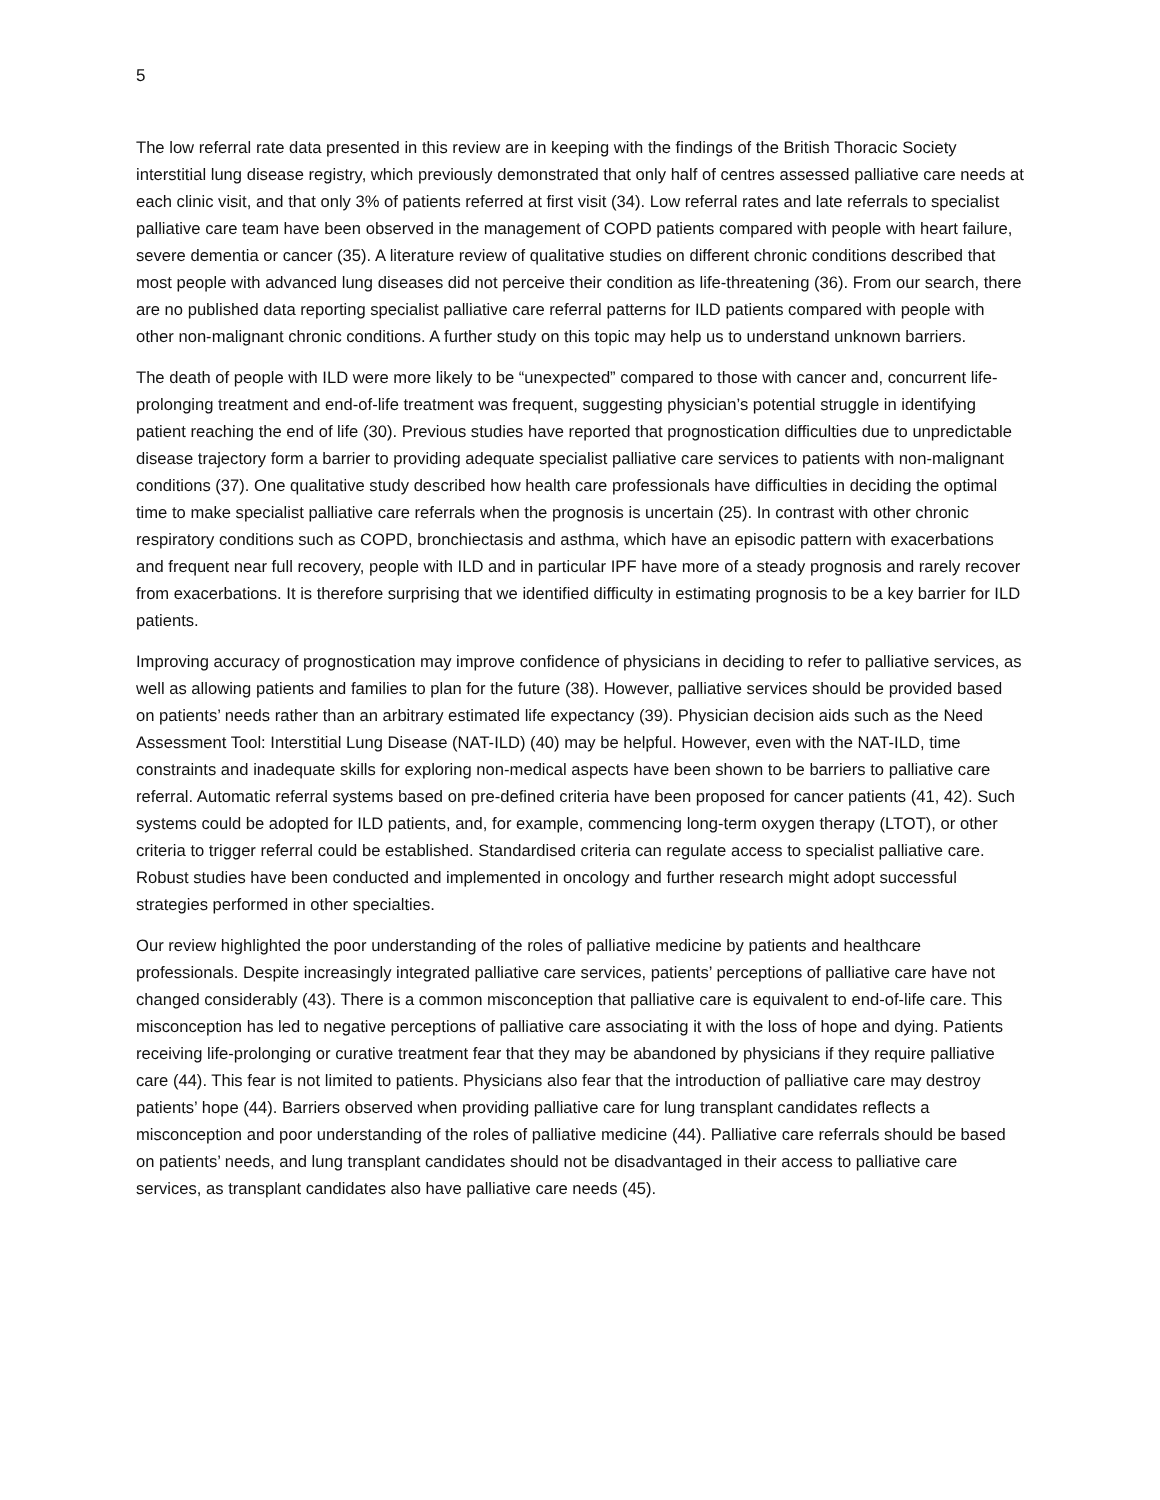5
The low referral rate data presented in this review are in keeping with the findings of the British Thoracic Society interstitial lung disease registry, which previously demonstrated that only half of centres assessed palliative care needs at each clinic visit, and that only 3% of patients referred at first visit (34). Low referral rates and late referrals to specialist palliative care team have been observed in the management of COPD patients compared with people with heart failure, severe dementia or cancer (35). A literature review of qualitative studies on different chronic conditions described that most people with advanced lung diseases did not perceive their condition as life-threatening (36). From our search, there are no published data reporting specialist palliative care referral patterns for ILD patients compared with people with other non-malignant chronic conditions. A further study on this topic may help us to understand unknown barriers.
The death of people with ILD were more likely to be “unexpected” compared to those with cancer and, concurrent life-prolonging treatment and end-of-life treatment was frequent, suggesting physician’s potential struggle in identifying patient reaching the end of life (30). Previous studies have reported that prognostication difficulties due to unpredictable disease trajectory form a barrier to providing adequate specialist palliative care services to patients with non-malignant conditions (37). One qualitative study described how health care professionals have difficulties in deciding the optimal time to make specialist palliative care referrals when the prognosis is uncertain (25). In contrast with other chronic respiratory conditions such as COPD, bronchiectasis and asthma, which have an episodic pattern with exacerbations and frequent near full recovery, people with ILD and in particular IPF have more of a steady prognosis and rarely recover from exacerbations. It is therefore surprising that we identified difficulty in estimating prognosis to be a key barrier for ILD patients.
Improving accuracy of prognostication may improve confidence of physicians in deciding to refer to palliative services, as well as allowing patients and families to plan for the future (38). However, palliative services should be provided based on patients’ needs rather than an arbitrary estimated life expectancy (39). Physician decision aids such as the Need Assessment Tool: Interstitial Lung Disease (NAT-ILD) (40) may be helpful. However, even with the NAT-ILD, time constraints and inadequate skills for exploring non-medical aspects have been shown to be barriers to palliative care referral. Automatic referral systems based on pre-defined criteria have been proposed for cancer patients (41, 42). Such systems could be adopted for ILD patients, and, for example, commencing long-term oxygen therapy (LTOT), or other criteria to trigger referral could be established. Standardised criteria can regulate access to specialist palliative care. Robust studies have been conducted and implemented in oncology and further research might adopt successful strategies performed in other specialties.
Our review highlighted the poor understanding of the roles of palliative medicine by patients and healthcare professionals. Despite increasingly integrated palliative care services, patients’ perceptions of palliative care have not changed considerably (43). There is a common misconception that palliative care is equivalent to end-of-life care. This misconception has led to negative perceptions of palliative care associating it with the loss of hope and dying. Patients receiving life-prolonging or curative treatment fear that they may be abandoned by physicians if they require palliative care (44). This fear is not limited to patients. Physicians also fear that the introduction of palliative care may destroy patients’ hope (44). Barriers observed when providing palliative care for lung transplant candidates reflects a misconception and poor understanding of the roles of palliative medicine (44). Palliative care referrals should be based on patients’ needs, and lung transplant candidates should not be disadvantaged in their access to palliative care services, as transplant candidates also have palliative care needs (45).